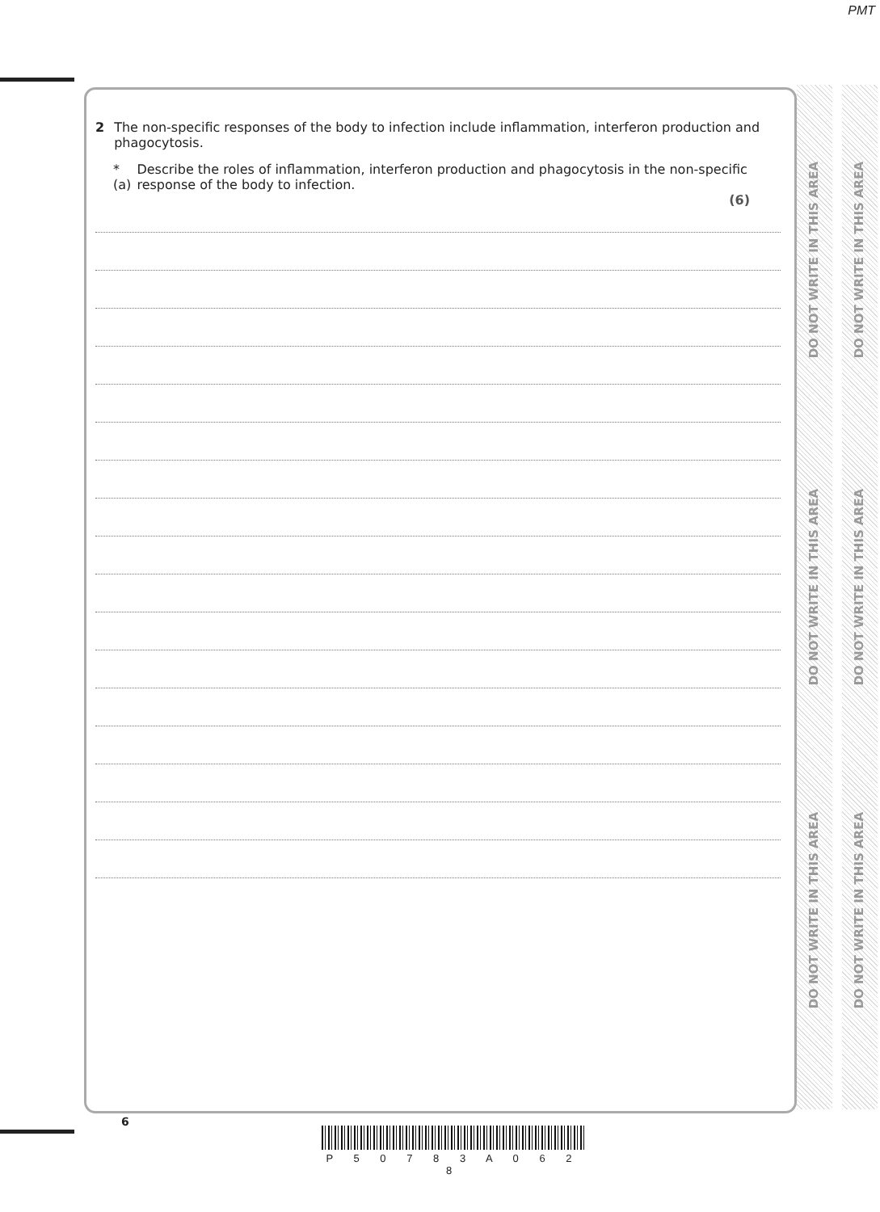PMT
2 The non-specific responses of the body to infection include inflammation, interferon production and phagocytosis.
*(a) Describe the roles of inflammation, interferon production and phagocytosis in the non-specific response of the body to infection.
(6)
DO NOT WRITE IN THIS AREA
DO NOT WRITE IN THIS AREA
DO NOT WRITE IN THIS AREA
DO NOT WRITE IN THIS AREA
DO NOT WRITE IN THIS AREA
DO NOT WRITE IN THIS AREA
6
P 5 0 7 8 3 A 0 6 2 8